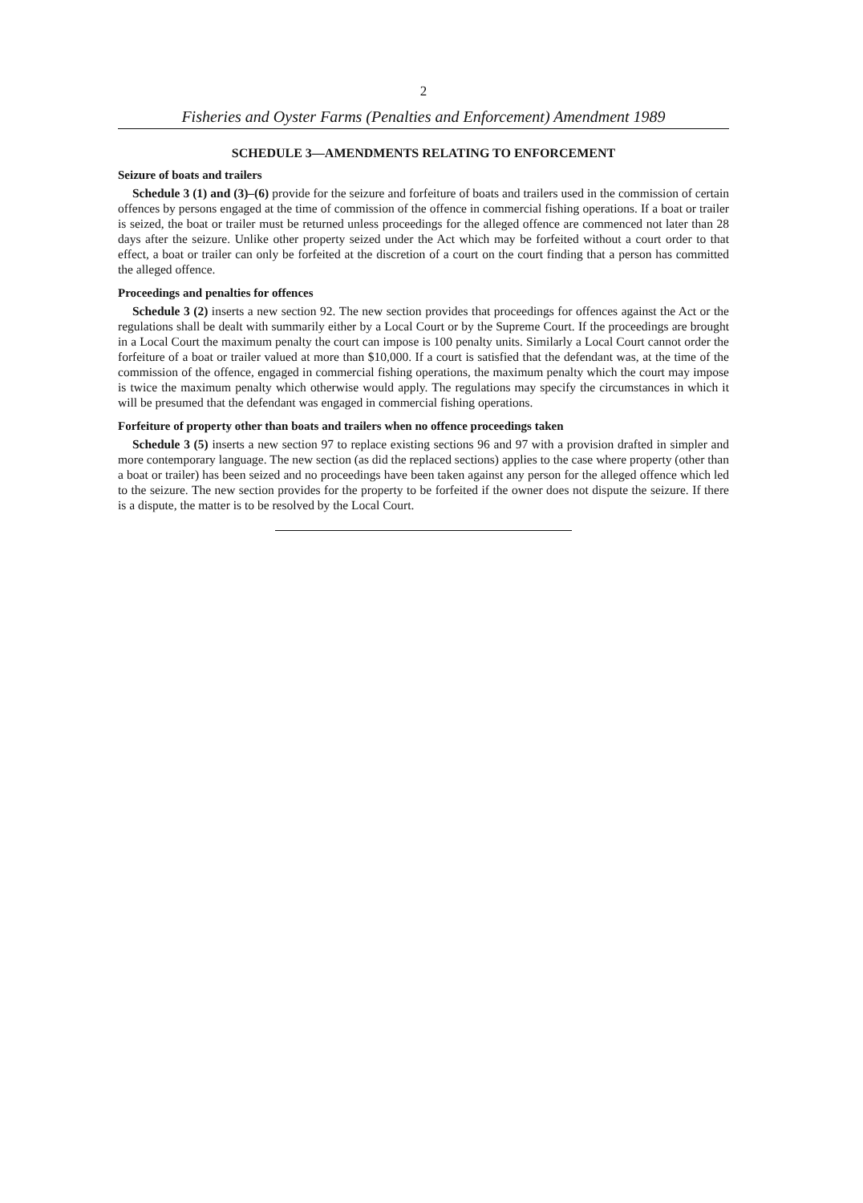2
Fisheries and Oyster Farms (Penalties and Enforcement) Amendment 1989
SCHEDULE 3—AMENDMENTS RELATING TO ENFORCEMENT
Seizure of boats and trailers
Schedule 3 (1) and (3)–(6) provide for the seizure and forfeiture of boats and trailers used in the commission of certain offences by persons engaged at the time of commission of the offence in commercial fishing operations. If a boat or trailer is seized, the boat or trailer must be returned unless proceedings for the alleged offence are commenced not later than 28 days after the seizure. Unlike other property seized under the Act which may be forfeited without a court order to that effect, a boat or trailer can only be forfeited at the discretion of a court on the court finding that a person has committed the alleged offence.
Proceedings and penalties for offences
Schedule 3 (2) inserts a new section 92. The new section provides that proceedings for offences against the Act or the regulations shall be dealt with summarily either by a Local Court or by the Supreme Court. If the proceedings are brought in a Local Court the maximum penalty the court can impose is 100 penalty units. Similarly a Local Court cannot order the forfeiture of a boat or trailer valued at more than $10,000. If a court is satisfied that the defendant was, at the time of the commission of the offence, engaged in commercial fishing operations, the maximum penalty which the court may impose is twice the maximum penalty which otherwise would apply. The regulations may specify the circumstances in which it will be presumed that the defendant was engaged in commercial fishing operations.
Forfeiture of property other than boats and trailers when no offence proceedings taken
Schedule 3 (5) inserts a new section 97 to replace existing sections 96 and 97 with a provision drafted in simpler and more contemporary language. The new section (as did the replaced sections) applies to the case where property (other than a boat or trailer) has been seized and no proceedings have been taken against any person for the alleged offence which led to the seizure. The new section provides for the property to be forfeited if the owner does not dispute the seizure. If there is a dispute, the matter is to be resolved by the Local Court.